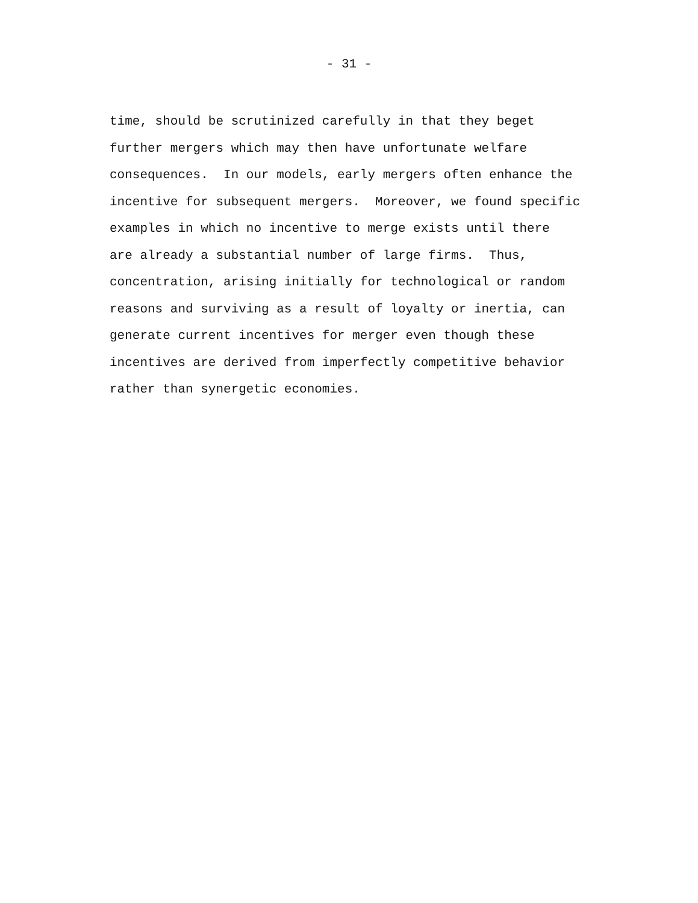- 31 -
time, should be scrutinized carefully in that they beget further mergers which may then have unfortunate welfare consequences. In our models, early mergers often enhance the incentive for subsequent mergers. Moreover, we found specific examples in which no incentive to merge exists until there are already a substantial number of large firms. Thus, concentration, arising initially for technological or random reasons and surviving as a result of loyalty or inertia, can generate current incentives for merger even though these incentives are derived from imperfectly competitive behavior rather than synergetic economies.